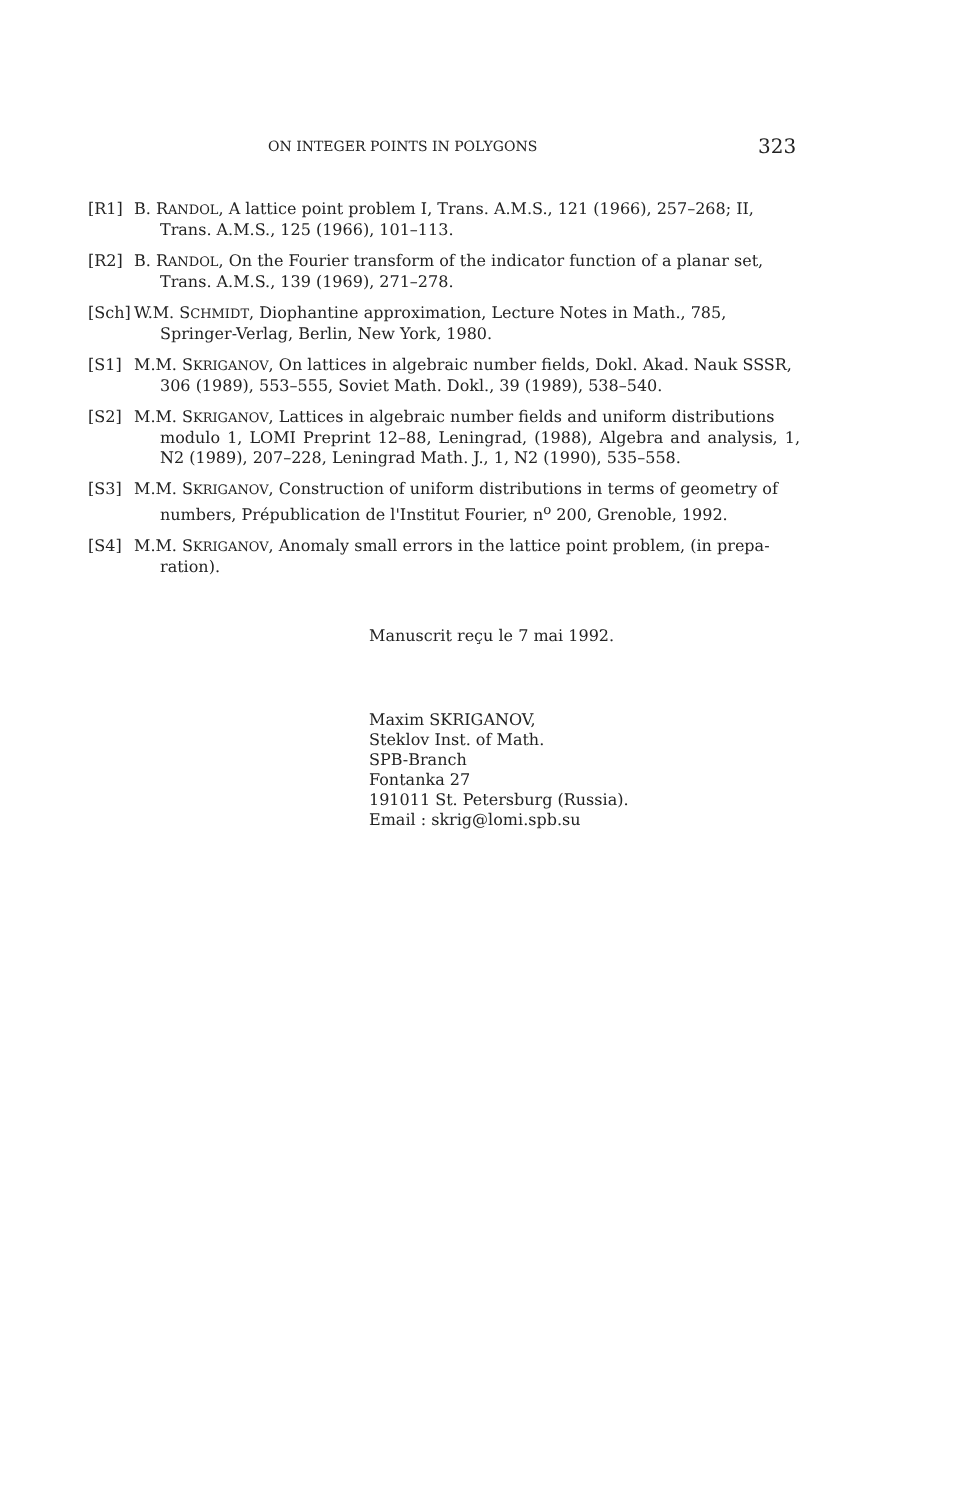ON INTEGER POINTS IN POLYGONS 323
[R1] B. RANDOL, A lattice point problem I, Trans. A.M.S., 121 (1966), 257–268; II,
Trans. A.M.S., 125 (1966), 101–113.
[R2] B. RANDOL, On the Fourier transform of the indicator function of a planar set,
Trans. A.M.S., 139 (1969), 271–278.
[Sch]
W.M. SCHMIDT, Diophantine approximation, Lecture Notes in Math., 785,
Springer-Verlag, Berlin, New York, 1980.
[S1] M.M. SKRIGANOV, On lattices in algebraic number fields, Dokl. Akad. Nauk SSSR,
306 (1989), 553–555, Soviet Math. Dokl., 39 (1989), 538–540.
[S2] M.M. SKRIGANOV, Lattices in algebraic number fields and uniform distributions
modulo 1, LOMI Preprint 12–88, Leningrad, (1988), Algebra and analysis, 1, N2 (1989), 207–228, Leningrad Math. J., 1, N2 (1990), 535–558.
[S3] M.M. SKRIGANOV, Construction of uniform distributions in terms of geometry of
numbers, Prépublication de l'Institut Fourier, n<sup>o</sup> 200, Grenoble, 1992.
[S4] M.M. SKRIGANOV, Anomaly small errors in the lattice point problem, (in prepa-
ration).
Manuscrit reçu le 7 mai 1992.
Maxim SKRIGANOV,
Steklov Inst. of Math.
SPB-Branch
Fontanka 27
191011 St. Petersburg (Russia).
Email : skrig@lomi.spb.su